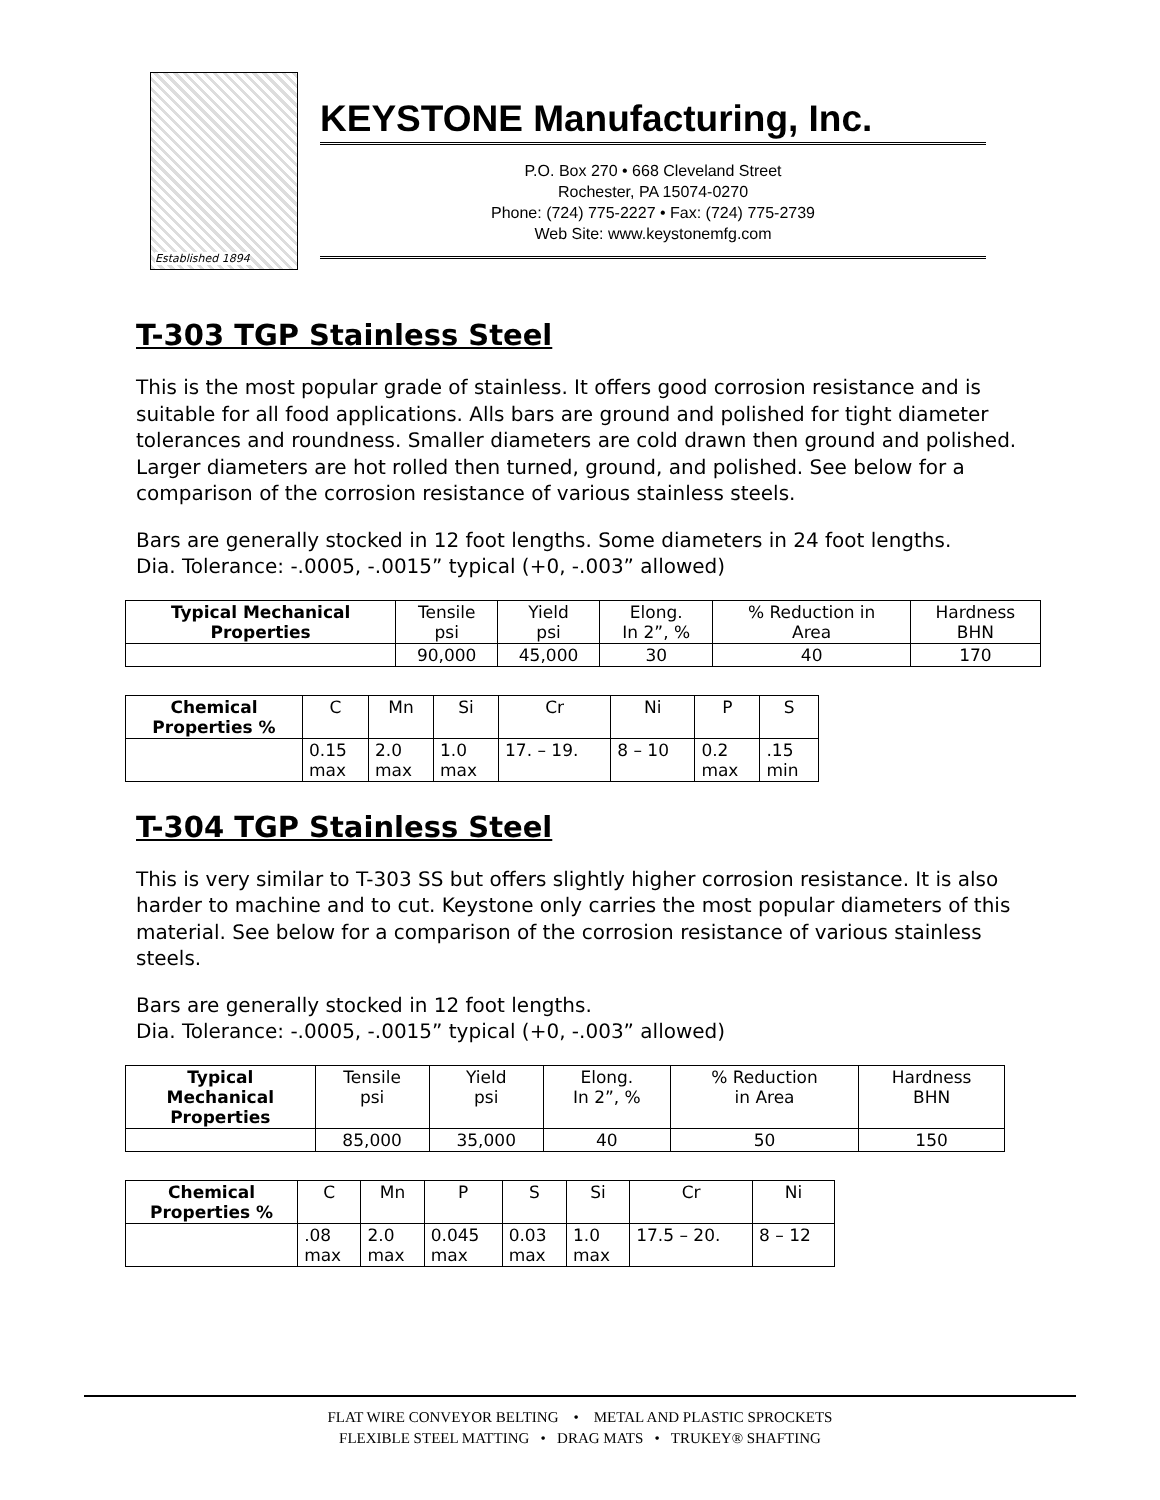Established 1894
KEYSTONE Manufacturing, Inc.
P.O. Box 270 • 668 Cleveland Street
Rochester, PA 15074-0270
Phone: (724) 775-2227 • Fax: (724) 775-2739
Web Site: www.keystonemfg.com
T-303 TGP Stainless Steel
This is the most popular grade of stainless. It offers good corrosion resistance and is suitable for all food applications. Alls bars are ground and polished for tight diameter tolerances and roundness. Smaller diameters are cold drawn then ground and polished. Larger diameters are hot rolled then turned, ground, and polished. See below for a comparison of the corrosion resistance of various stainless steels.
Bars are generally stocked in 12 foot lengths. Some diameters in 24 foot lengths.
Dia. Tolerance: -.0005, -.0015” typical (+0, -.003” allowed)
| Typical Mechanical Properties | Tensile psi | Yield psi | Elong. In 2”, % | % Reduction in Area | Hardness BHN |
| | 90,000 | 45,000 | 30 | 40 | 170 |
| Chemical Properties % | C | Mn | Si | Cr | Ni | P | S |
| | 0.15 max | 2.0 max | 1.0 max | 17. – 19. | 8 – 10 | 0.2 max | .15 min |
T-304 TGP Stainless Steel
This is very similar to T-303 SS but offers slightly higher corrosion resistance. It is also harder to machine and to cut. Keystone only carries the most popular diameters of this material. See below for a comparison of the corrosion resistance of various stainless steels.
Bars are generally stocked in 12 foot lengths.
Dia. Tolerance: -.0005, -.0015” typical (+0, -.003” allowed)
| Typical Mechanical Properties | Tensile psi | Yield psi | Elong. In 2”, % | % Reduction in Area | Hardness BHN |
| | 85,000 | 35,000 | 40 | 50 | 150 |
| Chemical Properties % | C | Mn | P | S | Si | Cr | Ni |
| | .08 max | 2.0 max | 0.045 max | 0.03 max | 1.0 max | 17.5 – 20. | 8 – 12 |
FLAT WIRE CONVEYOR BELTING • METAL AND PLASTIC SPROCKETS
FLEXIBLE STEEL MATTING • DRAG MATS • TRUKEY® SHAFTING